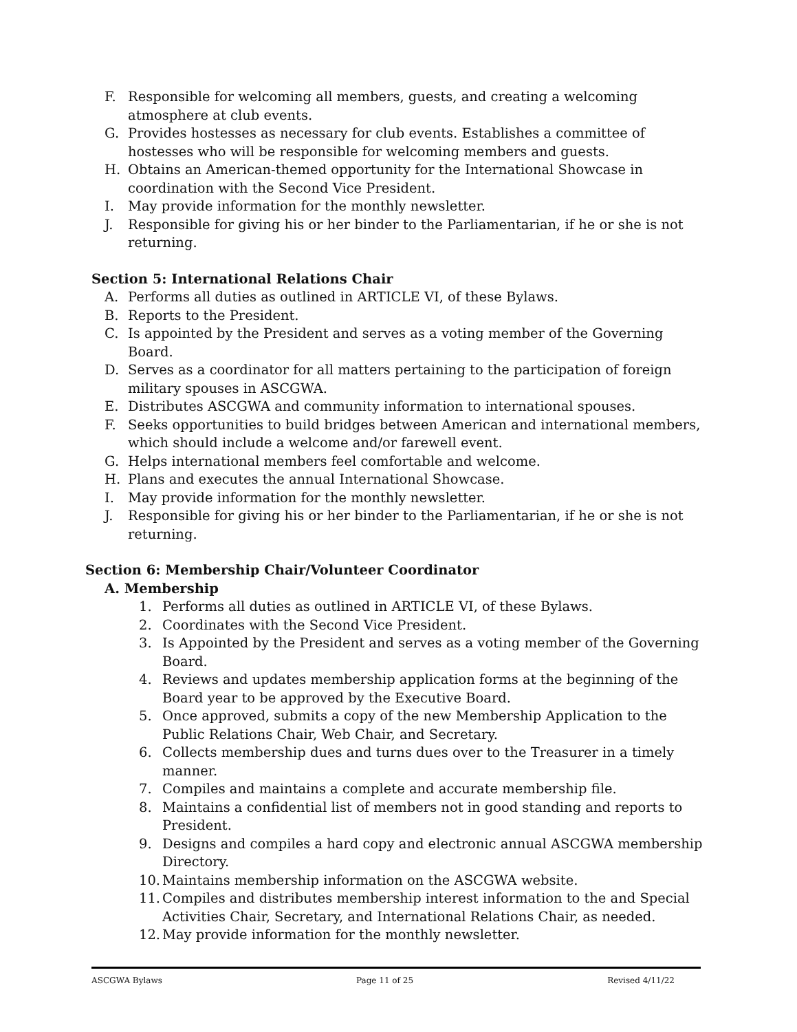F. Responsible for welcoming all members, guests, and creating a welcoming atmosphere at club events.
G. Provides hostesses as necessary for club events. Establishes a committee of hostesses who will be responsible for welcoming members and guests.
H. Obtains an American-themed opportunity for the International Showcase in coordination with the Second Vice President.
I. May provide information for the monthly newsletter.
J. Responsible for giving his or her binder to the Parliamentarian, if he or she is not returning.
Section 5: International Relations Chair
A. Performs all duties as outlined in ARTICLE VI, of these Bylaws.
B. Reports to the President.
C. Is appointed by the President and serves as a voting member of the Governing Board.
D. Serves as a coordinator for all matters pertaining to the participation of foreign military spouses in ASCGWA.
E. Distributes ASCGWA and community information to international spouses.
F. Seeks opportunities to build bridges between American and international members, which should include a welcome and/or farewell event.
G. Helps international members feel comfortable and welcome.
H. Plans and executes the annual International Showcase.
I. May provide information for the monthly newsletter.
J. Responsible for giving his or her binder to the Parliamentarian, if he or she is not returning.
Section 6: Membership Chair/Volunteer Coordinator
A. Membership
1. Performs all duties as outlined in ARTICLE VI, of these Bylaws.
2. Coordinates with the Second Vice President.
3. Is Appointed by the President and serves as a voting member of the Governing Board.
4. Reviews and updates membership application forms at the beginning of the Board year to be approved by the Executive Board.
5. Once approved, submits a copy of the new Membership Application to the Public Relations Chair, Web Chair, and Secretary.
6. Collects membership dues and turns dues over to the Treasurer in a timely manner.
7. Compiles and maintains a complete and accurate membership file.
8. Maintains a confidential list of members not in good standing and reports to President.
9. Designs and compiles a hard copy and electronic annual ASCGWA membership Directory.
10. Maintains membership information on the ASCGWA website.
11. Compiles and distributes membership interest information to the and Special Activities Chair, Secretary, and International Relations Chair, as needed.
12. May provide information for the monthly newsletter.
ASCGWA Bylaws Page 11 of 25 Revised 4/11/22